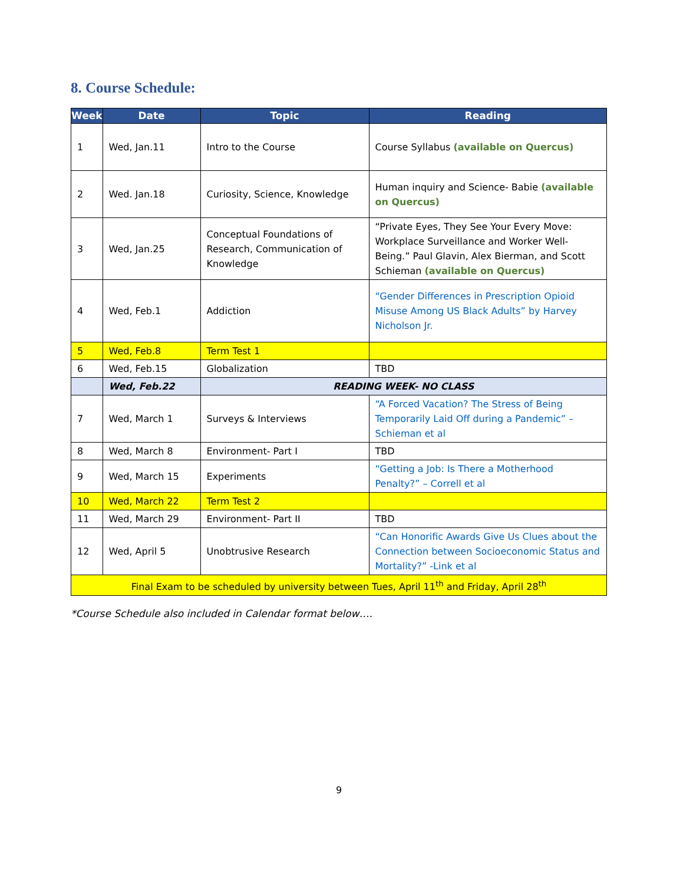8. Course Schedule:
| Week | Date | Topic | Reading |
| --- | --- | --- | --- |
| 1 | Wed, Jan.11 | Intro to the Course | Course Syllabus (available on Quercus) |
| 2 | Wed. Jan.18 | Curiosity, Science, Knowledge | Human inquiry and Science- Babie (available on Quercus) |
| 3 | Wed, Jan.25 | Conceptual Foundations of Research, Communication of Knowledge | “Private Eyes, They See Your Every Move: Workplace Surveillance and Worker Well-Being.” Paul Glavin, Alex Bierman, and Scott Schieman (available on Quercus) |
| 4 | Wed, Feb.1 | Addiction | “Gender Differences in Prescription Opioid Misuse Among US Black Adults” by Harvey Nicholson Jr. |
| 5 | Wed, Feb.8 | Term Test 1 | |
| 6 | Wed, Feb.15 | Globalization | TBD |
| | Wed, Feb.22 | READING WEEK- NO CLASS | |
| 7 | Wed, March 1 | Surveys & Interviews | “A Forced Vacation? The Stress of Being Temporarily Laid Off during a Pandemic” – Schieman et al |
| 8 | Wed, March 8 | Environment- Part I | TBD |
| 9 | Wed, March 15 | Experiments | “Getting a Job: Is There a Motherhood Penalty?” – Correll et al |
| 10 | Wed, March 22 | Term Test 2 | |
| 11 | Wed, March 29 | Environment- Part II | TBD |
| 12 | Wed, April 5 | Unobtrusive Research | “Can Honorific Awards Give Us Clues about the Connection between Socioeconomic Status and Mortality?” -Link et al |
| Final Exam to be scheduled by university between Tues, April 11<sup>th</sup> and Friday, April 28<sup>th</sup> | | | |
*Course Schedule also included in Calendar format below….
9